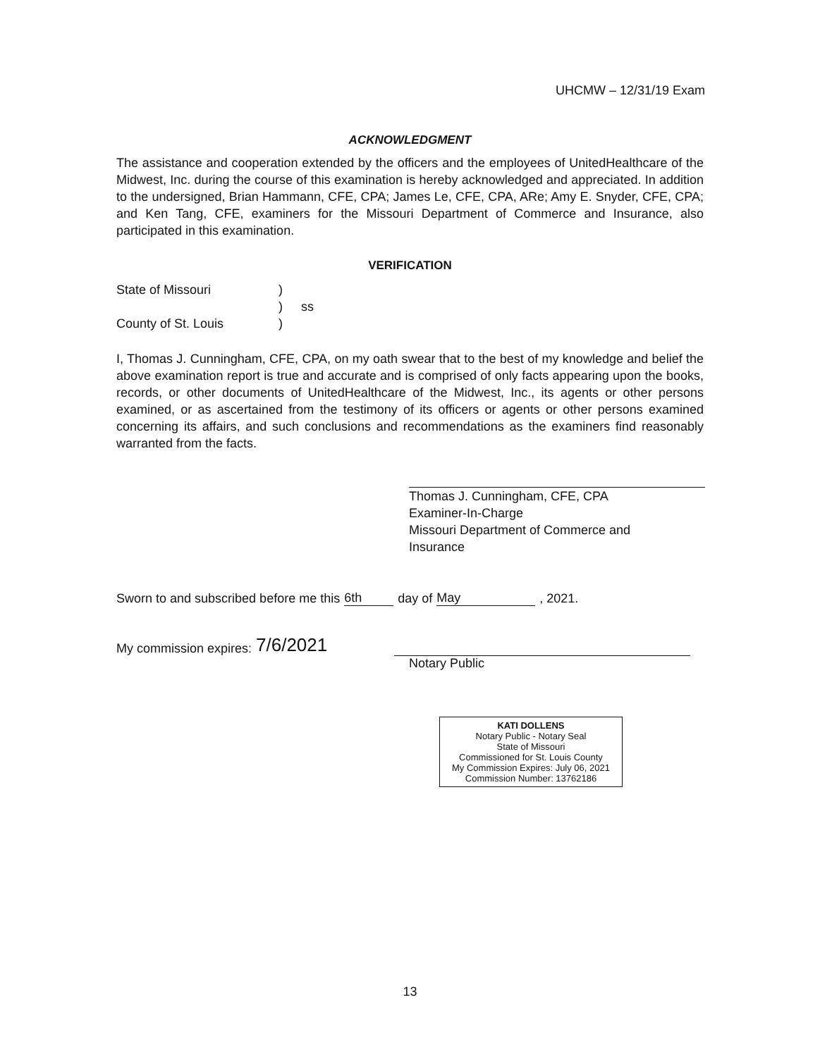UHCMW – 12/31/19 Exam
ACKNOWLEDGMENT
The assistance and cooperation extended by the officers and the employees of UnitedHealthcare of the Midwest, Inc. during the course of this examination is hereby acknowledged and appreciated. In addition to the undersigned, Brian Hammann, CFE, CPA; James Le, CFE, CPA, ARe; Amy E. Snyder, CFE, CPA; and Ken Tang, CFE, examiners for the Missouri Department of Commerce and Insurance, also participated in this examination.
VERIFICATION
State of Missouri)
) ss
County of St. Louis)
I, Thomas J. Cunningham, CFE, CPA, on my oath swear that to the best of my knowledge and belief the above examination report is true and accurate and is comprised of only facts appearing upon the books, records, or other documents of UnitedHealthcare of the Midwest, Inc., its agents or other persons examined, or as ascertained from the testimony of its officers or agents or other persons examined concerning its affairs, and such conclusions and recommendations as the examiners find reasonably warranted from the facts.
Thomas J. Cunningham, CFE, CPA
Examiner-In-Charge
Missouri Department of Commerce and
Insurance
Sworn to and subscribed before me this 6th day of May, 2021.
My commission expires: 7/6/2021
Notary Public
KATI DOLLENS
Notary Public - Notary Seal
State of Missouri
Commissioned for St. Louis County
My Commission Expires: July 06, 2021
Commission Number: 13762186
13